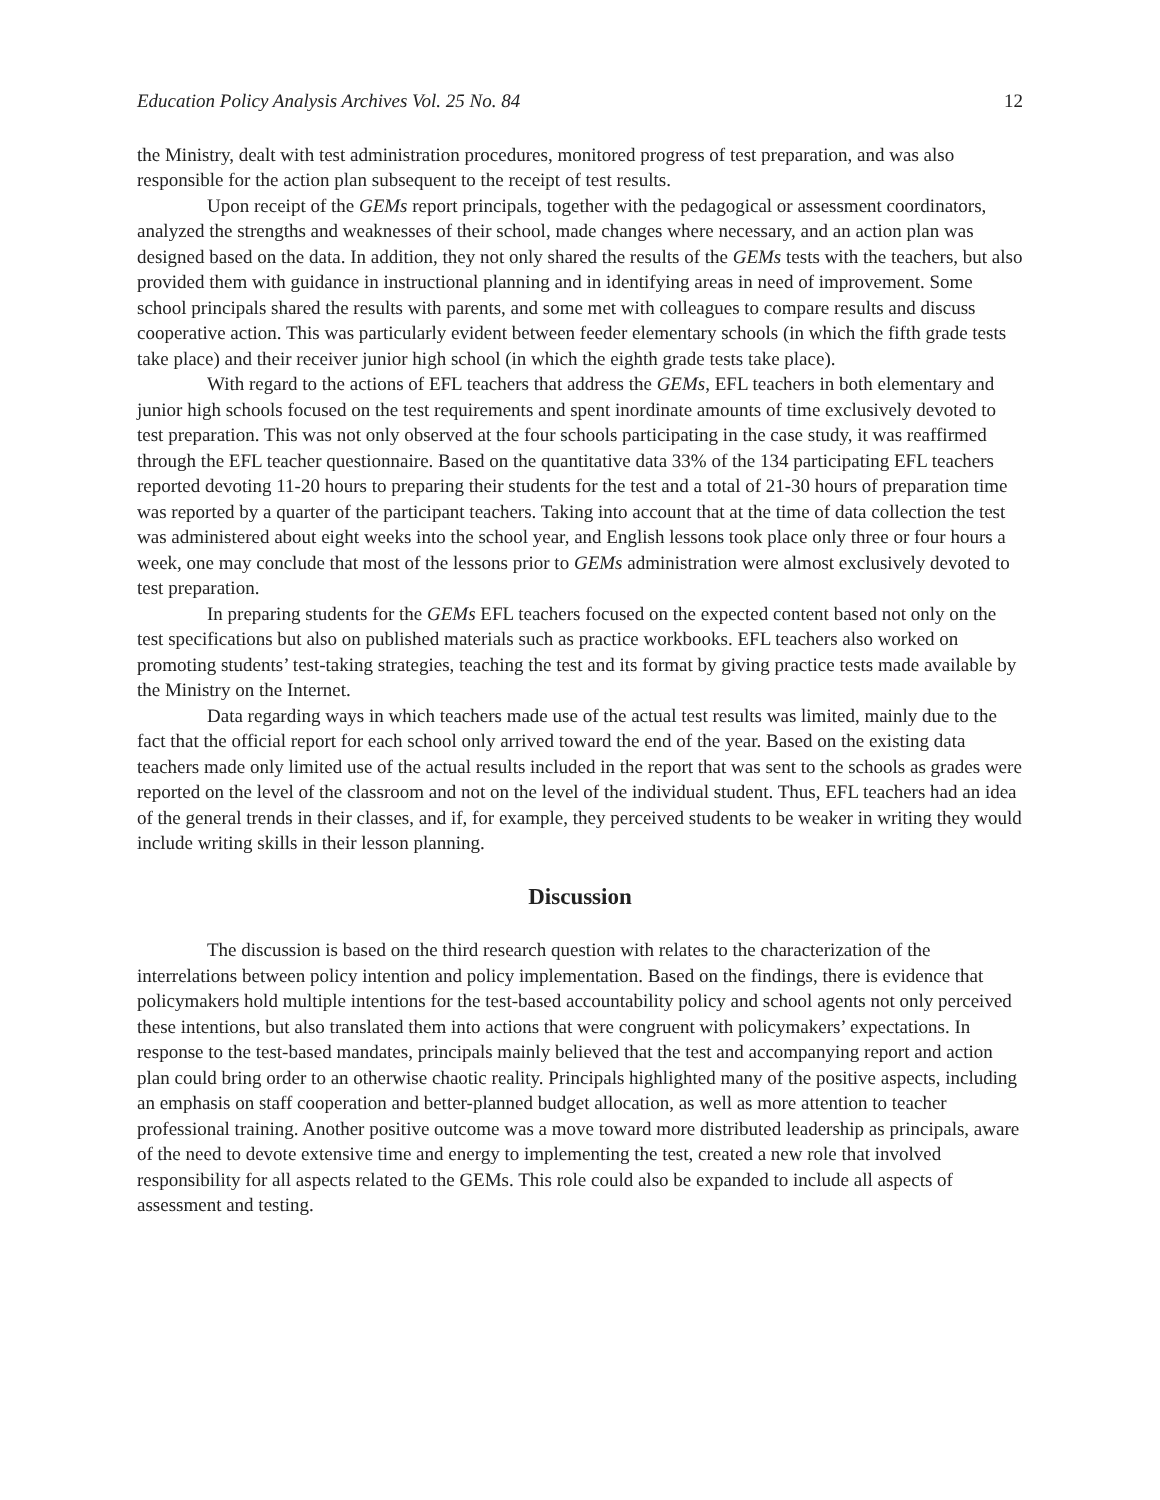Education Policy Analysis Archives Vol. 25 No. 84 12
the Ministry, dealt with test administration procedures, monitored progress of test preparation, and was also responsible for the action plan subsequent to the receipt of test results.
Upon receipt of the GEMs report principals, together with the pedagogical or assessment coordinators, analyzed the strengths and weaknesses of their school, made changes where necessary, and an action plan was designed based on the data. In addition, they not only shared the results of the GEMs tests with the teachers, but also provided them with guidance in instructional planning and in identifying areas in need of improvement. Some school principals shared the results with parents, and some met with colleagues to compare results and discuss cooperative action. This was particularly evident between feeder elementary schools (in which the fifth grade tests take place) and their receiver junior high school (in which the eighth grade tests take place).
With regard to the actions of EFL teachers that address the GEMs, EFL teachers in both elementary and junior high schools focused on the test requirements and spent inordinate amounts of time exclusively devoted to test preparation. This was not only observed at the four schools participating in the case study, it was reaffirmed through the EFL teacher questionnaire. Based on the quantitative data 33% of the 134 participating EFL teachers reported devoting 11-20 hours to preparing their students for the test and a total of 21-30 hours of preparation time was reported by a quarter of the participant teachers. Taking into account that at the time of data collection the test was administered about eight weeks into the school year, and English lessons took place only three or four hours a week, one may conclude that most of the lessons prior to GEMs administration were almost exclusively devoted to test preparation.
In preparing students for the GEMs EFL teachers focused on the expected content based not only on the test specifications but also on published materials such as practice workbooks. EFL teachers also worked on promoting students’ test-taking strategies, teaching the test and its format by giving practice tests made available by the Ministry on the Internet.
Data regarding ways in which teachers made use of the actual test results was limited, mainly due to the fact that the official report for each school only arrived toward the end of the year. Based on the existing data teachers made only limited use of the actual results included in the report that was sent to the schools as grades were reported on the level of the classroom and not on the level of the individual student. Thus, EFL teachers had an idea of the general trends in their classes, and if, for example, they perceived students to be weaker in writing they would include writing skills in their lesson planning.
Discussion
The discussion is based on the third research question with relates to the characterization of the interrelations between policy intention and policy implementation. Based on the findings, there is evidence that policymakers hold multiple intentions for the test-based accountability policy and school agents not only perceived these intentions, but also translated them into actions that were congruent with policymakers’ expectations. In response to the test-based mandates, principals mainly believed that the test and accompanying report and action plan could bring order to an otherwise chaotic reality. Principals highlighted many of the positive aspects, including an emphasis on staff cooperation and better-planned budget allocation, as well as more attention to teacher professional training. Another positive outcome was a move toward more distributed leadership as principals, aware of the need to devote extensive time and energy to implementing the test, created a new role that involved responsibility for all aspects related to the GEMs. This role could also be expanded to include all aspects of assessment and testing.